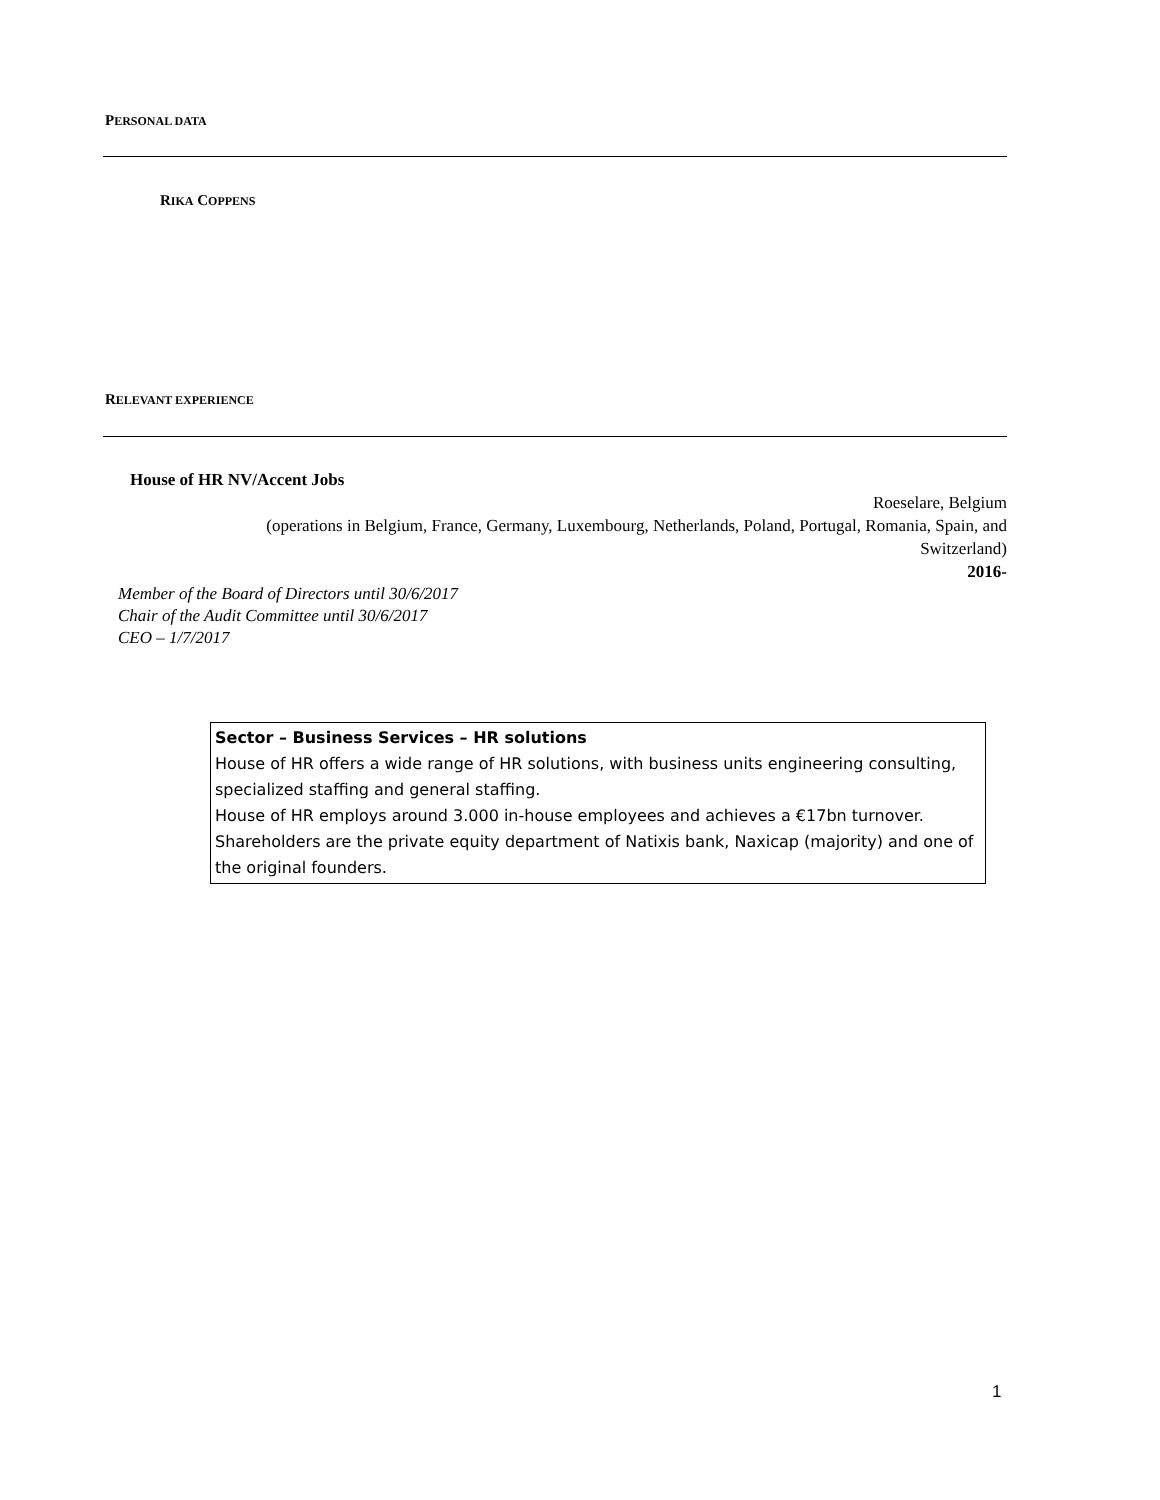PERSONAL DATA
RIKA COPPENS
RELEVANT EXPERIENCE
House of HR NV/Accent Jobs
Roeselare, Belgium
(operations in Belgium, France, Germany, Luxembourg, Netherlands, Poland, Portugal, Romania, Spain, and
Switzerland)
2016-
Member of the Board of Directors until 30/6/2017
Chair of the Audit Committee until 30/6/2017
CEO – 1/7/2017
Sector – Business Services – HR solutions
House of HR offers a wide range of HR solutions, with business units engineering consulting, specialized staffing and general staffing.
House of HR employs around 3.000 in-house employees and achieves a €17bn turnover. Shareholders are the private equity department of Natixis bank, Naxicap (majority) and one of the original founders.
1